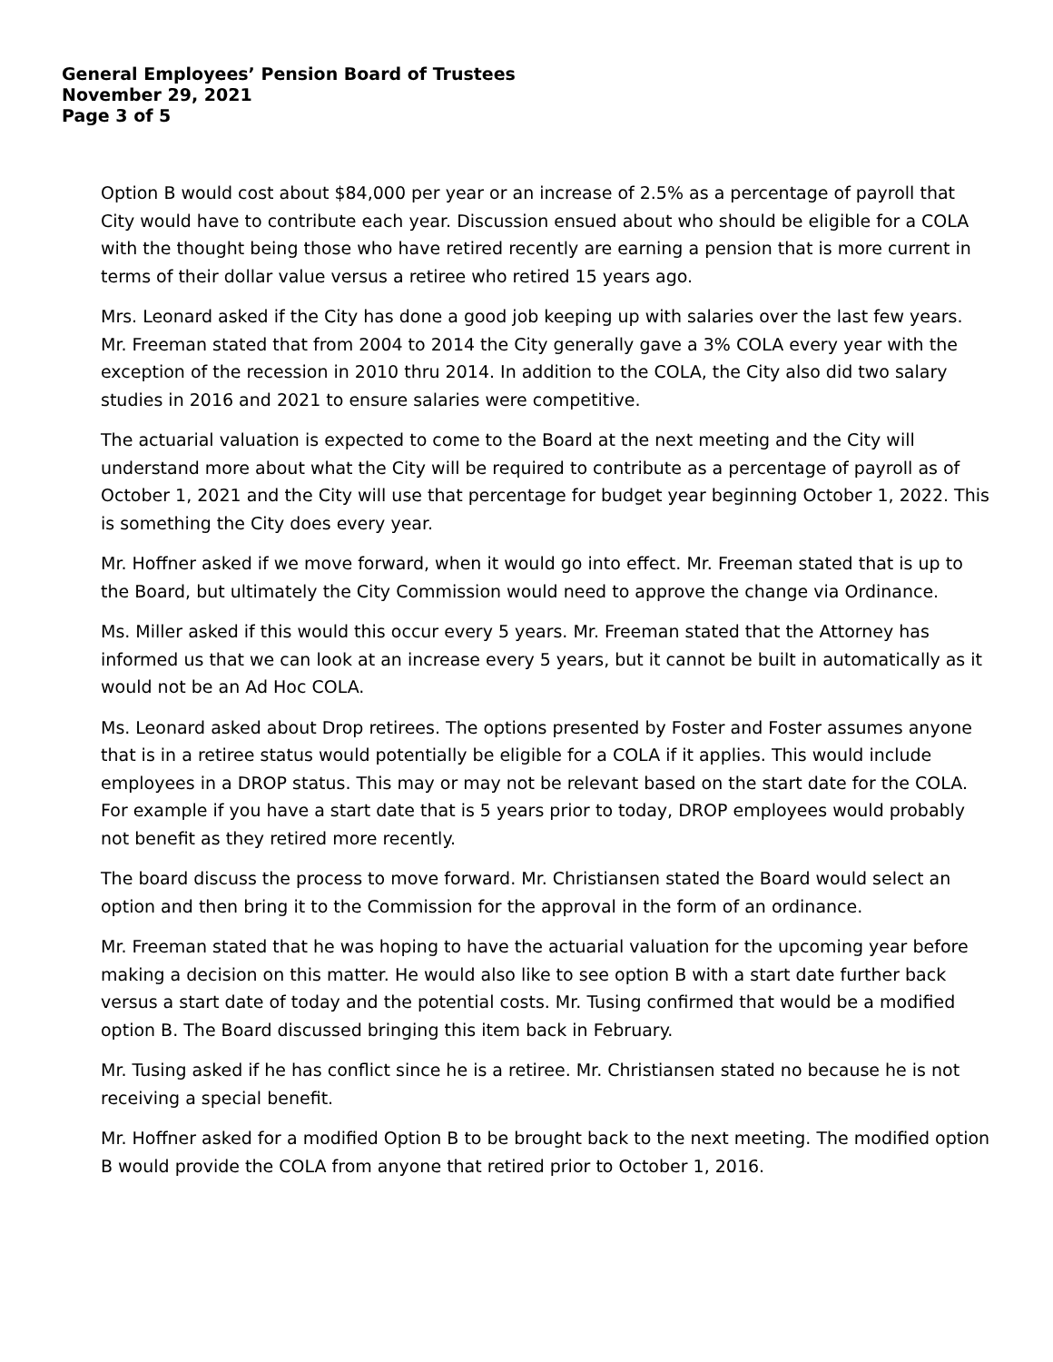General Employees’ Pension Board of Trustees
November 29, 2021
Page 3 of 5
Option B would cost about $84,000 per year or an increase of 2.5% as a percentage of payroll that City would have to contribute each year. Discussion ensued about who should be eligible for a COLA with the thought being those who have retired recently are earning a pension that is more current in terms of their dollar value versus a retiree who retired 15 years ago.
Mrs. Leonard asked if the City has done a good job keeping up with salaries over the last few years. Mr. Freeman stated that from 2004 to 2014 the City generally gave a 3% COLA every year with the exception of the recession in 2010 thru 2014. In addition to the COLA, the City also did two salary studies in 2016 and 2021 to ensure salaries were competitive.
The actuarial valuation is expected to come to the Board at the next meeting and the City will understand more about what the City will be required to contribute as a percentage of payroll as of October 1, 2021 and the City will use that percentage for budget year beginning October 1, 2022. This is something the City does every year.
Mr. Hoffner asked if we move forward, when it would go into effect. Mr. Freeman stated that is up to the Board, but ultimately the City Commission would need to approve the change via Ordinance.
Ms. Miller asked if this would this occur every 5 years. Mr. Freeman stated that the Attorney has informed us that we can look at an increase every 5 years, but it cannot be built in automatically as it would not be an Ad Hoc COLA.
Ms. Leonard asked about Drop retirees. The options presented by Foster and Foster assumes anyone that is in a retiree status would potentially be eligible for a COLA if it applies. This would include employees in a DROP status. This may or may not be relevant based on the start date for the COLA. For example if you have a start date that is 5 years prior to today, DROP employees would probably not benefit as they retired more recently.
The board discuss the process to move forward. Mr. Christiansen stated the Board would select an option and then bring it to the Commission for the approval in the form of an ordinance.
Mr. Freeman stated that he was hoping to have the actuarial valuation for the upcoming year before making a decision on this matter. He would also like to see option B with a start date further back versus a start date of today and the potential costs. Mr. Tusing confirmed that would be a modified option B. The Board discussed bringing this item back in February.
Mr. Tusing asked if he has conflict since he is a retiree. Mr. Christiansen stated no because he is not receiving a special benefit.
Mr. Hoffner asked for a modified Option B to be brought back to the next meeting. The modified option B would provide the COLA from anyone that retired prior to October 1, 2016.